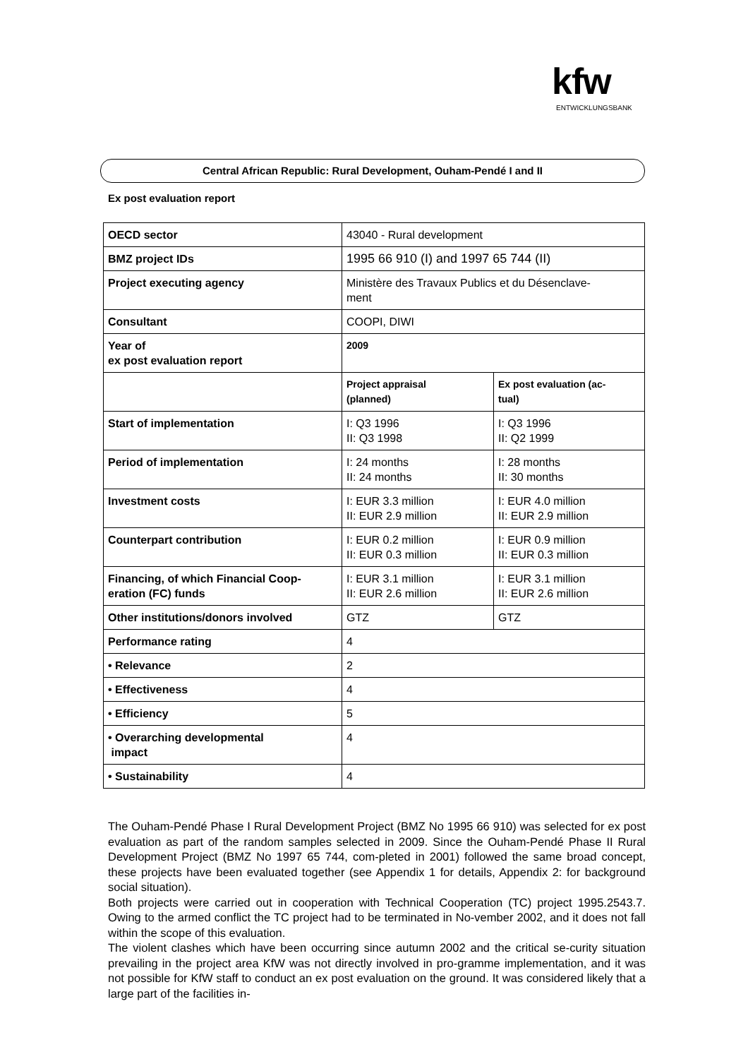kfw
ENTWICKLUNGSBANK
Central African Republic: Rural Development, Ouham-Pendé I and II
Ex post evaluation report
| OECD sector | 43040 - Rural development | |
| BMZ project IDs | 1995 66 910 (I) and 1997 65 744 (II) | |
| Project executing agency | Ministère des Travaux Publics et du Désenclave- ment | |
| Consultant | COOPI, DIWI | |
| Year of ex post evaluation report | 2009 | |
| | Project appraisal (planned) | Ex post evaluation (ac- tual) |
| Start of implementation | I: Q3 1996 II: Q3 1998 | I: Q3 1996 II: Q2 1999 |
| Period of implementation | I: 24 months II: 24 months | I: 28 months II: 30 months |
| Investment costs | I: EUR 3.3 million II: EUR 2.9 million | I: EUR 4.0 million II: EUR 2.9 million |
| Counterpart contribution | I: EUR 0.2 million II: EUR 0.3 million | I: EUR 0.9 million II: EUR 0.3 million |
| Financing, of which Financial Coop- eration (FC) funds | I: EUR 3.1 million II: EUR 2.6 million | I: EUR 3.1 million II: EUR 2.6 million |
| Other institutions/donors involved | GTZ | GTZ |
| Performance rating | 4 | |
| • Relevance | 2 | |
| • Effectiveness | 4 | |
| • Efficiency | 5 | |
| • Overarching developmental impact | 4 | |
| • Sustainability | 4 | |
The Ouham-Pendé Phase I Rural Development Project (BMZ No 1995 66 910) was selected for ex post evaluation as part of the random samples selected in 2009. Since the Ouham-Pendé Phase II Rural Development Project (BMZ No 1997 65 744, com-pleted in 2001) followed the same broad concept, these projects have been evaluated together (see Appendix 1 for details, Appendix 2: for background social situation).
Both projects were carried out in cooperation with Technical Cooperation (TC) project 1995.2543.7. Owing to the armed conflict the TC project had to be terminated in No-vember 2002, and it does not fall within the scope of this evaluation.
The violent clashes which have been occurring since autumn 2002 and the critical se-curity situation prevailing in the project area KfW was not directly involved in pro-gramme implementation, and it was not possible for KfW staff to conduct an ex post evaluation on the ground. It was considered likely that a large part of the facilities in-